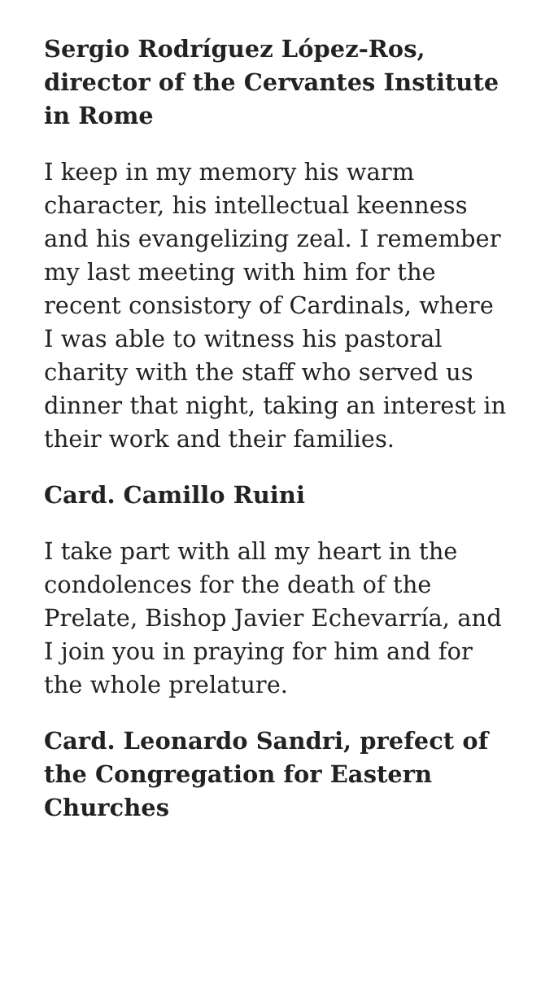Sergio Rodríguez López-Ros, director of the Cervantes Institute in Rome
I keep in my memory his warm character, his intellectual keenness and his evangelizing zeal. I remember my last meeting with him for the recent consistory of Cardinals, where I was able to witness his pastoral charity with the staff who served us dinner that night, taking an interest in their work and their families.
Card. Camillo Ruini
I take part with all my heart in the condolences for the death of the Prelate, Bishop Javier Echevarría, and I join you in praying for him and for the whole prelature.
Card. Leonardo Sandri, prefect of the Congregation for Eastern Churches